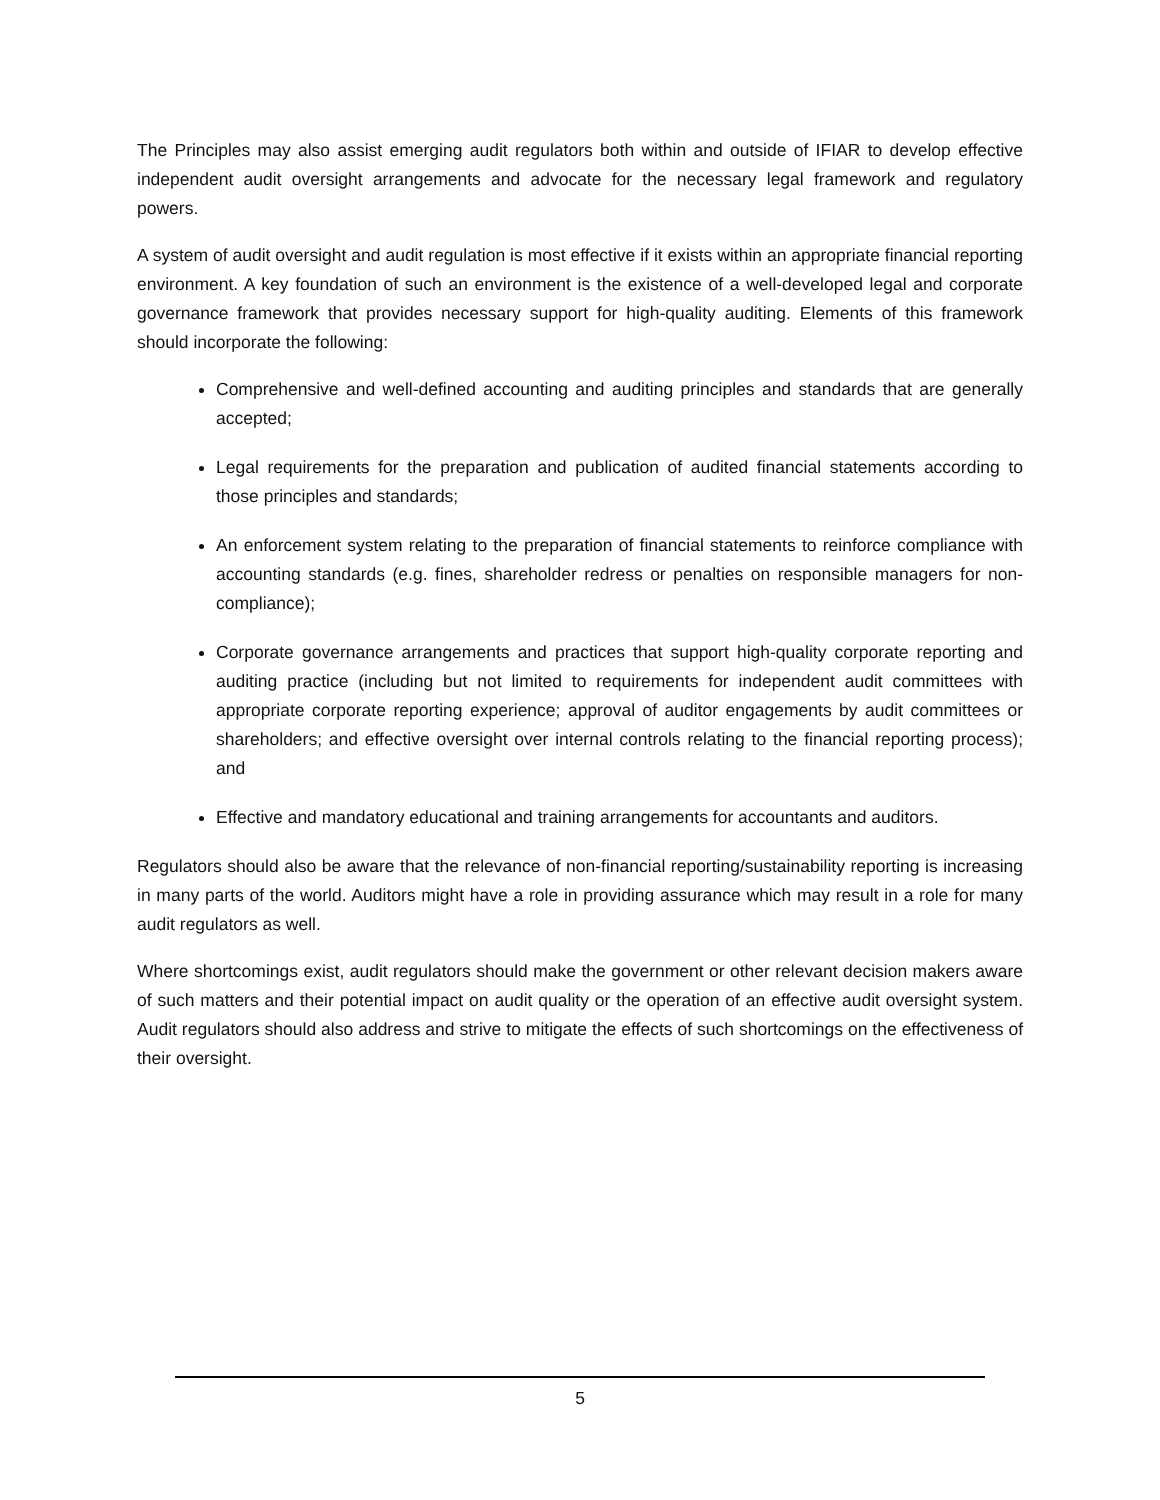The Principles may also assist emerging audit regulators both within and outside of IFIAR to develop effective independent audit oversight arrangements and advocate for the necessary legal framework and regulatory powers.
A system of audit oversight and audit regulation is most effective if it exists within an appropriate financial reporting environment. A key foundation of such an environment is the existence of a well-developed legal and corporate governance framework that provides necessary support for high-quality auditing. Elements of this framework should incorporate the following:
Comprehensive and well-defined accounting and auditing principles and standards that are generally accepted;
Legal requirements for the preparation and publication of audited financial statements according to those principles and standards;
An enforcement system relating to the preparation of financial statements to reinforce compliance with accounting standards (e.g. fines, shareholder redress or penalties on responsible managers for non-compliance);
Corporate governance arrangements and practices that support high-quality corporate reporting and auditing practice (including but not limited to requirements for independent audit committees with appropriate corporate reporting experience; approval of auditor engagements by audit committees or shareholders; and effective oversight over internal controls relating to the financial reporting process); and
Effective and mandatory educational and training arrangements for accountants and auditors.
Regulators should also be aware that the relevance of non-financial reporting/sustainability reporting is increasing in many parts of the world. Auditors might have a role in providing assurance which may result in a role for many audit regulators as well.
Where shortcomings exist, audit regulators should make the government or other relevant decision makers aware of such matters and their potential impact on audit quality or the operation of an effective audit oversight system. Audit regulators should also address and strive to mitigate the effects of such shortcomings on the effectiveness of their oversight.
5